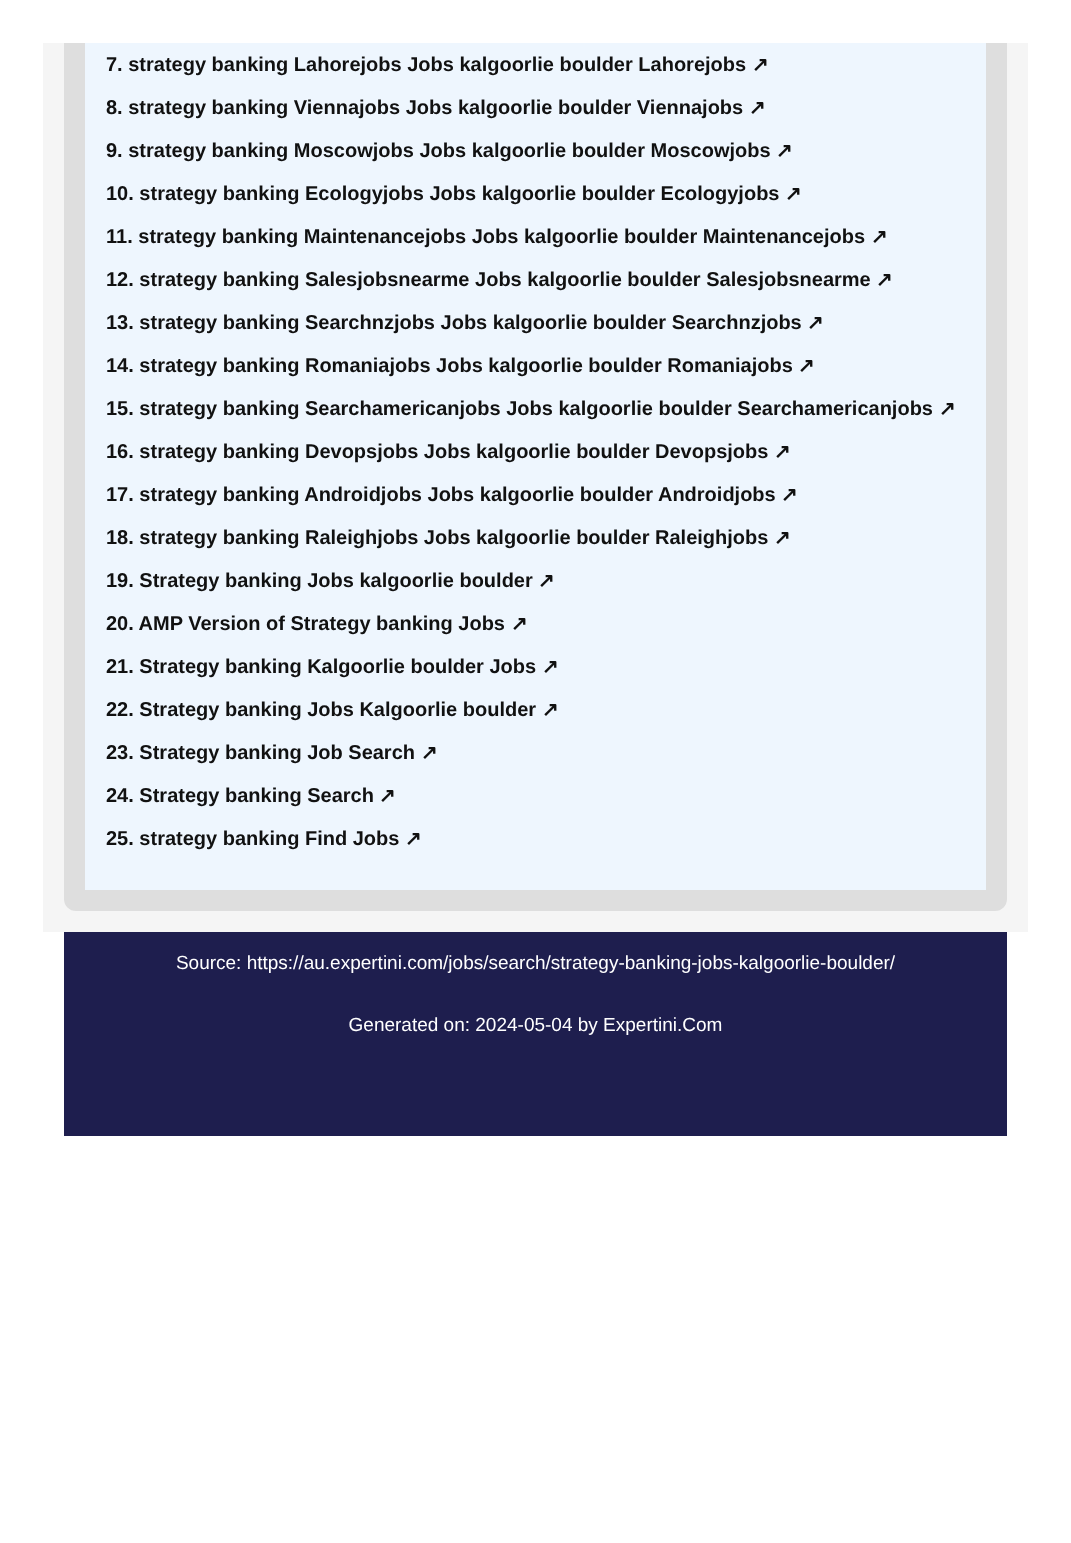7. strategy banking Lahorejobs Jobs kalgoorlie boulder Lahorejobs ↗
8. strategy banking Viennajobs Jobs kalgoorlie boulder Viennajobs ↗
9. strategy banking Moscowjobs Jobs kalgoorlie boulder Moscowjobs ↗
10. strategy banking Ecologyjobs Jobs kalgoorlie boulder Ecologyjobs ↗
11. strategy banking Maintenancejobs Jobs kalgoorlie boulder Maintenancejobs ↗
12. strategy banking Salesjobsnearme Jobs kalgoorlie boulder Salesjobsnearme ↗
13. strategy banking Searchnzjobs Jobs kalgoorlie boulder Searchnzjobs ↗
14. strategy banking Romaniajobs Jobs kalgoorlie boulder Romaniajobs ↗
15. strategy banking Searchamericanjobs Jobs kalgoorlie boulder Searchamericanjobs ↗
16. strategy banking Devopsjobs Jobs kalgoorlie boulder Devopsjobs ↗
17. strategy banking Androidjobs Jobs kalgoorlie boulder Androidjobs ↗
18. strategy banking Raleighjobs Jobs kalgoorlie boulder Raleighjobs ↗
19. Strategy banking Jobs kalgoorlie boulder ↗
20. AMP Version of Strategy banking Jobs ↗
21. Strategy banking Kalgoorlie boulder Jobs ↗
22. Strategy banking Jobs Kalgoorlie boulder ↗
23. Strategy banking Job Search ↗
24. Strategy banking Search ↗
25. strategy banking Find Jobs ↗
Source: https://au.expertini.com/jobs/search/strategy-banking-jobs-kalgoorlie-boulder/
Generated on: 2024-05-04 by Expertini.Com